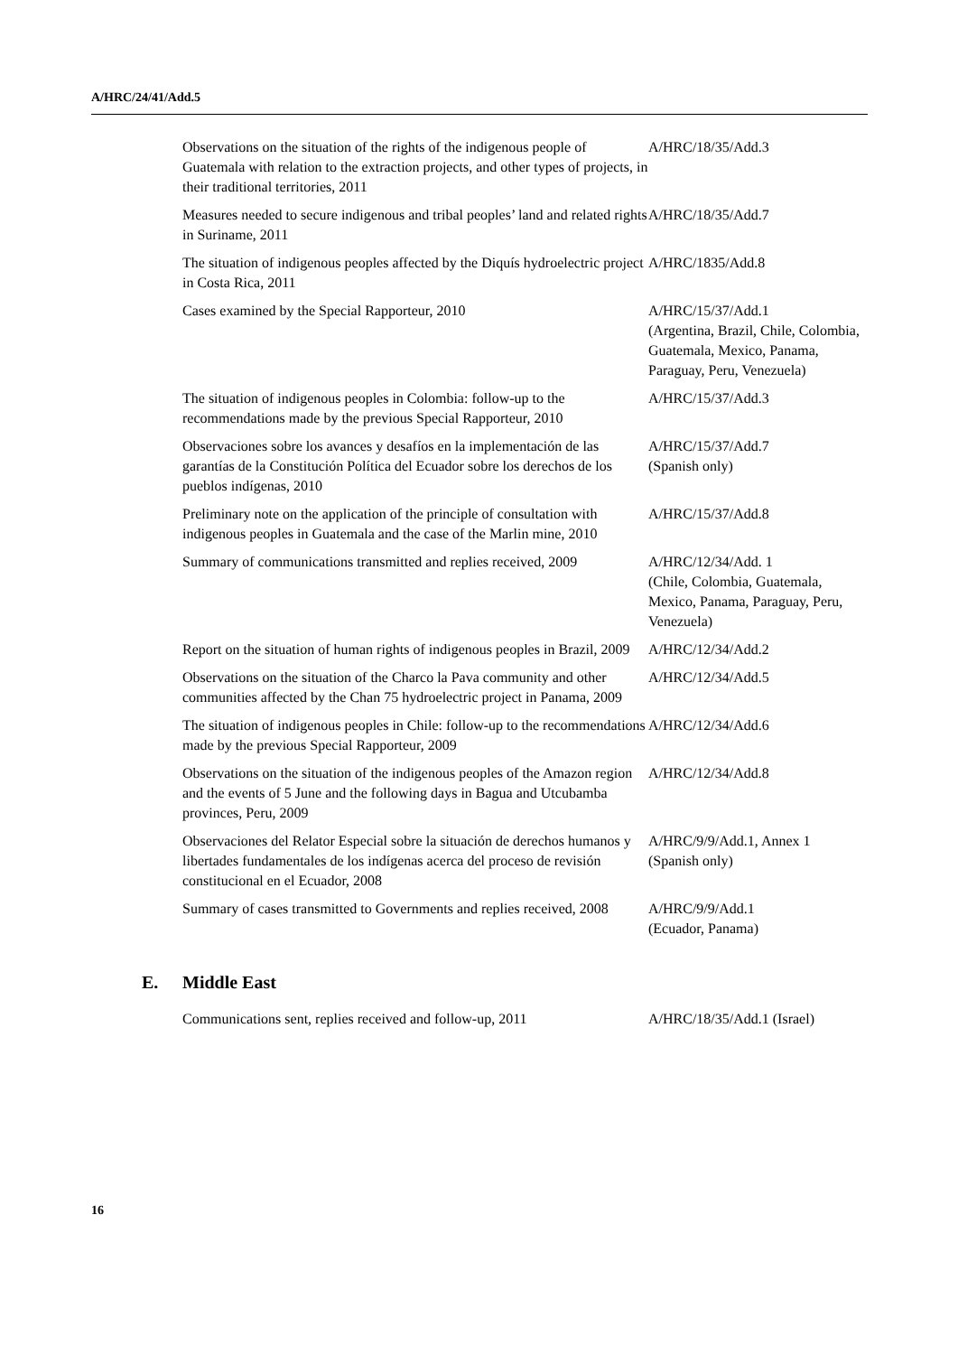A/HRC/24/41/Add.5
| Observations on the situation of the rights of the indigenous people of Guatemala with relation to the extraction projects, and other types of projects, in their traditional territories, 2011 | A/HRC/18/35/Add.3 |
| Measures needed to secure indigenous and tribal peoples’ land and related rights in Suriname, 2011 | A/HRC/18/35/Add.7 |
| The situation of indigenous peoples affected by the Diquís hydroelectric project in Costa Rica, 2011 | A/HRC/1835/Add.8 |
| Cases examined by the Special Rapporteur, 2010 | A/HRC/15/37/Add.1 (Argentina, Brazil, Chile, Colombia, Guatemala, Mexico, Panama, Paraguay, Peru, Venezuela) |
| The situation of indigenous peoples in Colombia: follow-up to the recommendations made by the previous Special Rapporteur, 2010 | A/HRC/15/37/Add.3 |
| Observaciones sobre los avances y desafíos en la implementación de las garantías de la Constitución Política del Ecuador sobre los derechos de los pueblos indígenas, 2010 | A/HRC/15/37/Add.7 (Spanish only) |
| Preliminary note on the application of the principle of consultation with indigenous peoples in Guatemala and the case of the Marlin mine, 2010 | A/HRC/15/37/Add.8 |
| Summary of communications transmitted and replies received, 2009 | A/HRC/12/34/Add. 1 (Chile, Colombia, Guatemala, Mexico, Panama, Paraguay, Peru, Venezuela) |
| Report on the situation of human rights of indigenous peoples in Brazil, 2009 | A/HRC/12/34/Add.2 |
| Observations on the situation of the Charco la Pava community and other communities affected by the Chan 75 hydroelectric project in Panama, 2009 | A/HRC/12/34/Add.5 |
| The situation of indigenous peoples in Chile: follow-up to the recommendations made by the previous Special Rapporteur, 2009 | A/HRC/12/34/Add.6 |
| Observations on the situation of the indigenous peoples of the Amazon region and the events of 5 June and the following days in Bagua and Utcubamba provinces, Peru, 2009 | A/HRC/12/34/Add.8 |
| Observaciones del Relator Especial sobre la situación de derechos humanos y libertades fundamentales de los indígenas acerca del proceso de revisión constitucional en el Ecuador, 2008 | A/HRC/9/9/Add.1, Annex 1 (Spanish only) |
| Summary of cases transmitted to Governments and replies received, 2008 | A/HRC/9/9/Add.1 (Ecuador, Panama) |
E. Middle East
| Communications sent, replies received and follow-up, 2011 | A/HRC/18/35/Add.1 (Israel) |
16